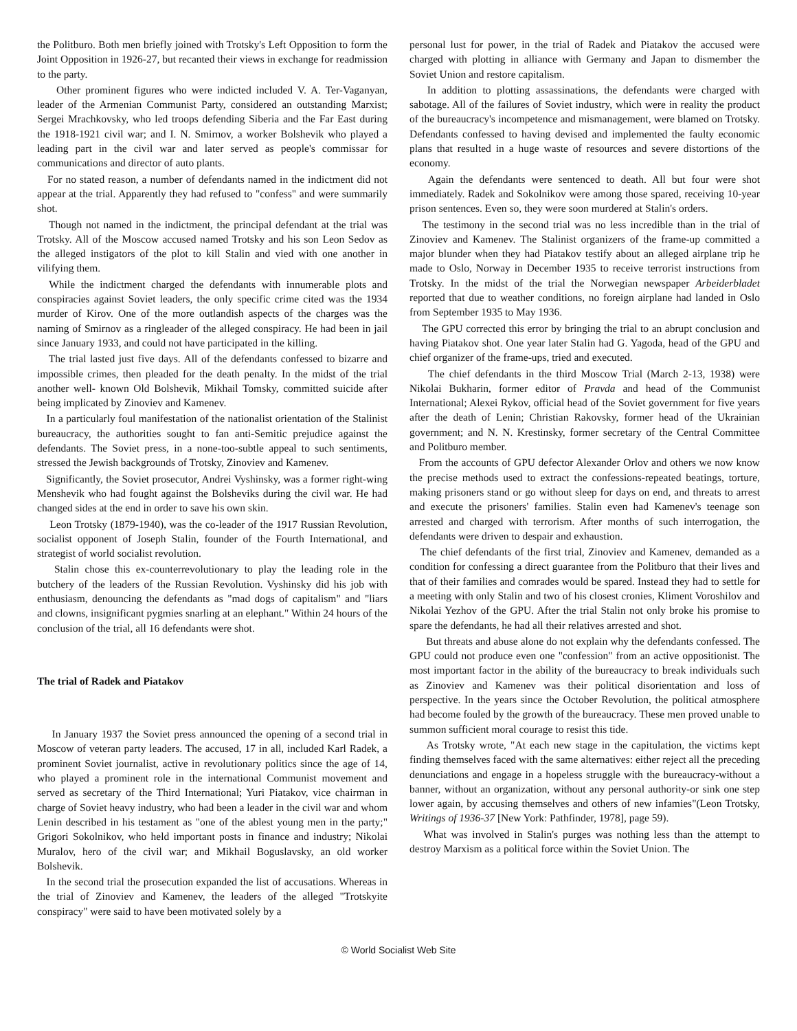the Politburo. Both men briefly joined with Trotsky's Left Opposition to form the Joint Opposition in 1926-27, but recanted their views in exchange for readmission to the party.
Other prominent figures who were indicted included V. A. Ter-Vaganyan, leader of the Armenian Communist Party, considered an outstanding Marxist; Sergei Mrachkovsky, who led troops defending Siberia and the Far East during the 1918-1921 civil war; and I. N. Smirnov, a worker Bolshevik who played a leading part in the civil war and later served as people's commissar for communications and director of auto plants.
For no stated reason, a number of defendants named in the indictment did not appear at the trial. Apparently they had refused to "confess" and were summarily shot.
Though not named in the indictment, the principal defendant at the trial was Trotsky. All of the Moscow accused named Trotsky and his son Leon Sedov as the alleged instigators of the plot to kill Stalin and vied with one another in vilifying them.
While the indictment charged the defendants with innumerable plots and conspiracies against Soviet leaders, the only specific crime cited was the 1934 murder of Kirov. One of the more outlandish aspects of the charges was the naming of Smirnov as a ringleader of the alleged conspiracy. He had been in jail since January 1933, and could not have participated in the killing.
The trial lasted just five days. All of the defendants confessed to bizarre and impossible crimes, then pleaded for the death penalty. In the midst of the trial another well- known Old Bolshevik, Mikhail Tomsky, committed suicide after being implicated by Zinoviev and Kamenev.
In a particularly foul manifestation of the nationalist orientation of the Stalinist bureaucracy, the authorities sought to fan anti-Semitic prejudice against the defendants. The Soviet press, in a none-too-subtle appeal to such sentiments, stressed the Jewish backgrounds of Trotsky, Zinoviev and Kamenev.
Significantly, the Soviet prosecutor, Andrei Vyshinsky, was a former right-wing Menshevik who had fought against the Bolsheviks during the civil war. He had changed sides at the end in order to save his own skin.
Leon Trotsky (1879-1940), was the co-leader of the 1917 Russian Revolution, socialist opponent of Joseph Stalin, founder of the Fourth International, and strategist of world socialist revolution.
Stalin chose this ex-counterrevolutionary to play the leading role in the butchery of the leaders of the Russian Revolution. Vyshinsky did his job with enthusiasm, denouncing the defendants as "mad dogs of capitalism" and "liars and clowns, insignificant pygmies snarling at an elephant." Within 24 hours of the conclusion of the trial, all 16 defendants were shot.
The trial of Radek and Piatakov
In January 1937 the Soviet press announced the opening of a second trial in Moscow of veteran party leaders. The accused, 17 in all, included Karl Radek, a prominent Soviet journalist, active in revolutionary politics since the age of 14, who played a prominent role in the international Communist movement and served as secretary of the Third International; Yuri Piatakov, vice chairman in charge of Soviet heavy industry, who had been a leader in the civil war and whom Lenin described in his testament as "one of the ablest young men in the party;" Grigori Sokolnikov, who held important posts in finance and industry; Nikolai Muralov, hero of the civil war; and Mikhail Boguslavsky, an old worker Bolshevik.
In the second trial the prosecution expanded the list of accusations. Whereas in the trial of Zinoviev and Kamenev, the leaders of the alleged "Trotskyite conspiracy" were said to have been motivated solely by a
personal lust for power, in the trial of Radek and Piatakov the accused were charged with plotting in alliance with Germany and Japan to dismember the Soviet Union and restore capitalism.
In addition to plotting assassinations, the defendants were charged with sabotage. All of the failures of Soviet industry, which were in reality the product of the bureaucracy's incompetence and mismanagement, were blamed on Trotsky. Defendants confessed to having devised and implemented the faulty economic plans that resulted in a huge waste of resources and severe distortions of the economy.
Again the defendants were sentenced to death. All but four were shot immediately. Radek and Sokolnikov were among those spared, receiving 10-year prison sentences. Even so, they were soon murdered at Stalin's orders.
The testimony in the second trial was no less incredible than in the trial of Zinoviev and Kamenev. The Stalinist organizers of the frame-up committed a major blunder when they had Piatakov testify about an alleged airplane trip he made to Oslo, Norway in December 1935 to receive terrorist instructions from Trotsky. In the midst of the trial the Norwegian newspaper Arbeiderbladet reported that due to weather conditions, no foreign airplane had landed in Oslo from September 1935 to May 1936.
The GPU corrected this error by bringing the trial to an abrupt conclusion and having Piatakov shot. One year later Stalin had G. Yagoda, head of the GPU and chief organizer of the frame-ups, tried and executed.
The chief defendants in the third Moscow Trial (March 2-13, 1938) were Nikolai Bukharin, former editor of Pravda and head of the Communist International; Alexei Rykov, official head of the Soviet government for five years after the death of Lenin; Christian Rakovsky, former head of the Ukrainian government; and N. N. Krestinsky, former secretary of the Central Committee and Politburo member.
From the accounts of GPU defector Alexander Orlov and others we now know the precise methods used to extract the confessions-repeated beatings, torture, making prisoners stand or go without sleep for days on end, and threats to arrest and execute the prisoners' families. Stalin even had Kamenev's teenage son arrested and charged with terrorism. After months of such interrogation, the defendants were driven to despair and exhaustion.
The chief defendants of the first trial, Zinoviev and Kamenev, demanded as a condition for confessing a direct guarantee from the Politburo that their lives and that of their families and comrades would be spared. Instead they had to settle for a meeting with only Stalin and two of his closest cronies, Kliment Voroshilov and Nikolai Yezhov of the GPU. After the trial Stalin not only broke his promise to spare the defendants, he had all their relatives arrested and shot.
But threats and abuse alone do not explain why the defendants confessed. The GPU could not produce even one "confession" from an active oppositionist. The most important factor in the ability of the bureaucracy to break individuals such as Zinoviev and Kamenev was their political disorientation and loss of perspective. In the years since the October Revolution, the political atmosphere had become fouled by the growth of the bureaucracy. These men proved unable to summon sufficient moral courage to resist this tide.
As Trotsky wrote, "At each new stage in the capitulation, the victims kept finding themselves faced with the same alternatives: either reject all the preceding denunciations and engage in a hopeless struggle with the bureaucracy-without a banner, without an organization, without any personal authority-or sink one step lower again, by accusing themselves and others of new infamies"(Leon Trotsky, Writings of 1936-37 [New York: Pathfinder, 1978], page 59).
What was involved in Stalin's purges was nothing less than the attempt to destroy Marxism as a political force within the Soviet Union. The
© World Socialist Web Site